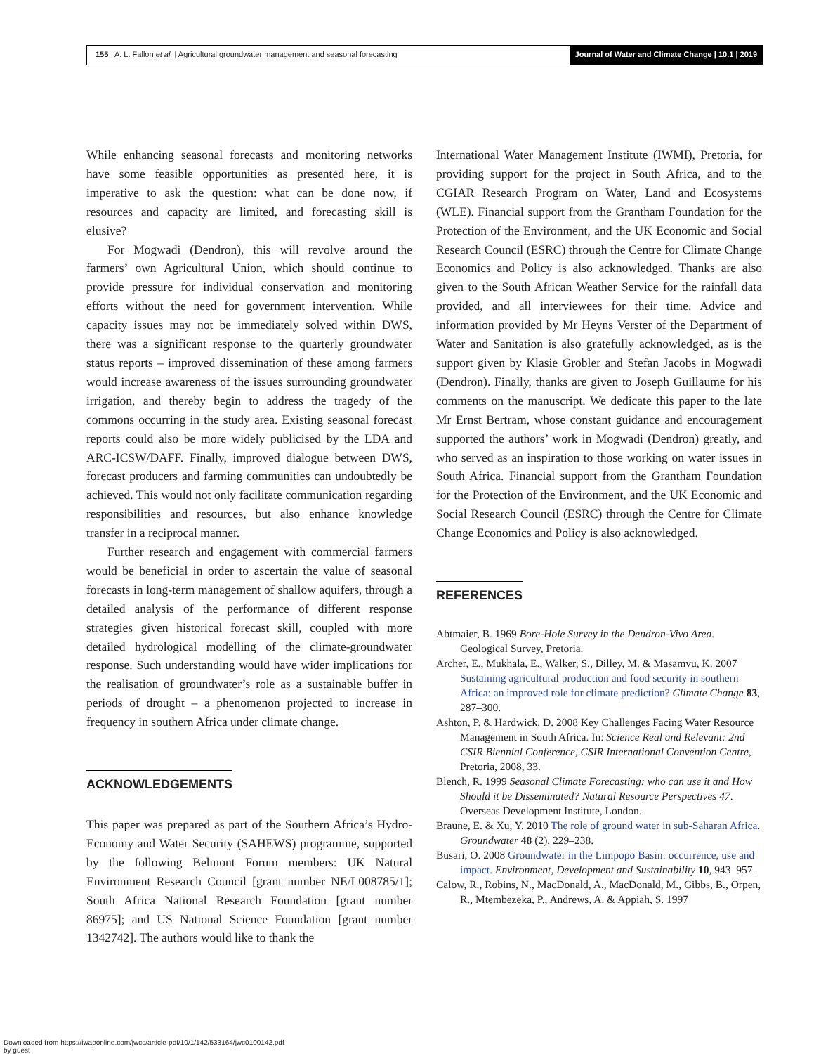155 A. L. Fallon et al. | Agricultural groundwater management and seasonal forecasting
Journal of Water and Climate Change | 10.1 | 2019
While enhancing seasonal forecasts and monitoring networks have some feasible opportunities as presented here, it is imperative to ask the question: what can be done now, if resources and capacity are limited, and forecasting skill is elusive?
For Mogwadi (Dendron), this will revolve around the farmers’ own Agricultural Union, which should continue to provide pressure for individual conservation and monitoring efforts without the need for government intervention. While capacity issues may not be immediately solved within DWS, there was a significant response to the quarterly groundwater status reports – improved dissemination of these among farmers would increase awareness of the issues surrounding groundwater irrigation, and thereby begin to address the tragedy of the commons occurring in the study area. Existing seasonal forecast reports could also be more widely publicised by the LDA and ARC-ICSW/DAFF. Finally, improved dialogue between DWS, forecast producers and farming communities can undoubtedly be achieved. This would not only facilitate communication regarding responsibilities and resources, but also enhance knowledge transfer in a reciprocal manner.
Further research and engagement with commercial farmers would be beneficial in order to ascertain the value of seasonal forecasts in long-term management of shallow aquifers, through a detailed analysis of the performance of different response strategies given historical forecast skill, coupled with more detailed hydrological modelling of the climate-groundwater response. Such understanding would have wider implications for the realisation of groundwater’s role as a sustainable buffer in periods of drought – a phenomenon projected to increase in frequency in southern Africa under climate change.
ACKNOWLEDGEMENTS
This paper was prepared as part of the Southern Africa’s Hydro-Economy and Water Security (SAHEWS) programme, supported by the following Belmont Forum members: UK Natural Environment Research Council [grant number NE/L008785/1]; South Africa National Research Foundation [grant number 86975]; and US National Science Foundation [grant number 1342742]. The authors would like to thank the
International Water Management Institute (IWMI), Pretoria, for providing support for the project in South Africa, and to the CGIAR Research Program on Water, Land and Ecosystems (WLE). Financial support from the Grantham Foundation for the Protection of the Environment, and the UK Economic and Social Research Council (ESRC) through the Centre for Climate Change Economics and Policy is also acknowledged. Thanks are also given to the South African Weather Service for the rainfall data provided, and all interviewees for their time. Advice and information provided by Mr Heyns Verster of the Department of Water and Sanitation is also gratefully acknowledged, as is the support given by Klasie Grobler and Stefan Jacobs in Mogwadi (Dendron). Finally, thanks are given to Joseph Guillaume for his comments on the manuscript. We dedicate this paper to the late Mr Ernst Bertram, whose constant guidance and encouragement supported the authors’ work in Mogwadi (Dendron) greatly, and who served as an inspiration to those working on water issues in South Africa. Financial support from the Grantham Foundation for the Protection of the Environment, and the UK Economic and Social Research Council (ESRC) through the Centre for Climate Change Economics and Policy is also acknowledged.
REFERENCES
Abtmaier, B. 1969 Bore-Hole Survey in the Dendron-Vivo Area. Geological Survey, Pretoria.
Archer, E., Mukhala, E., Walker, S., Dilley, M. & Masamvu, K. 2007 Sustaining agricultural production and food security in southern Africa: an improved role for climate prediction? Climate Change 83, 287–300.
Ashton, P. & Hardwick, D. 2008 Key Challenges Facing Water Resource Management in South Africa. In: Science Real and Relevant: 2nd CSIR Biennial Conference, CSIR International Convention Centre, Pretoria, 2008, 33.
Blench, R. 1999 Seasonal Climate Forecasting: who can use it and How Should it be Disseminated? Natural Resource Perspectives 47. Overseas Development Institute, London.
Braune, E. & Xu, Y. 2010 The role of ground water in sub-Saharan Africa. Groundwater 48 (2), 229–238.
Busari, O. 2008 Groundwater in the Limpopo Basin: occurrence, use and impact. Environment, Development and Sustainability 10, 943–957.
Calow, R., Robins, N., MacDonald, A., MacDonald, M., Gibbs, B., Orpen, R., Mtembezeka, P., Andrews, A. & Appiah, S. 1997
Downloaded from https://iwaponline.com/jwcc/article-pdf/10/1/142/533164/jwc0100142.pdf
by guest